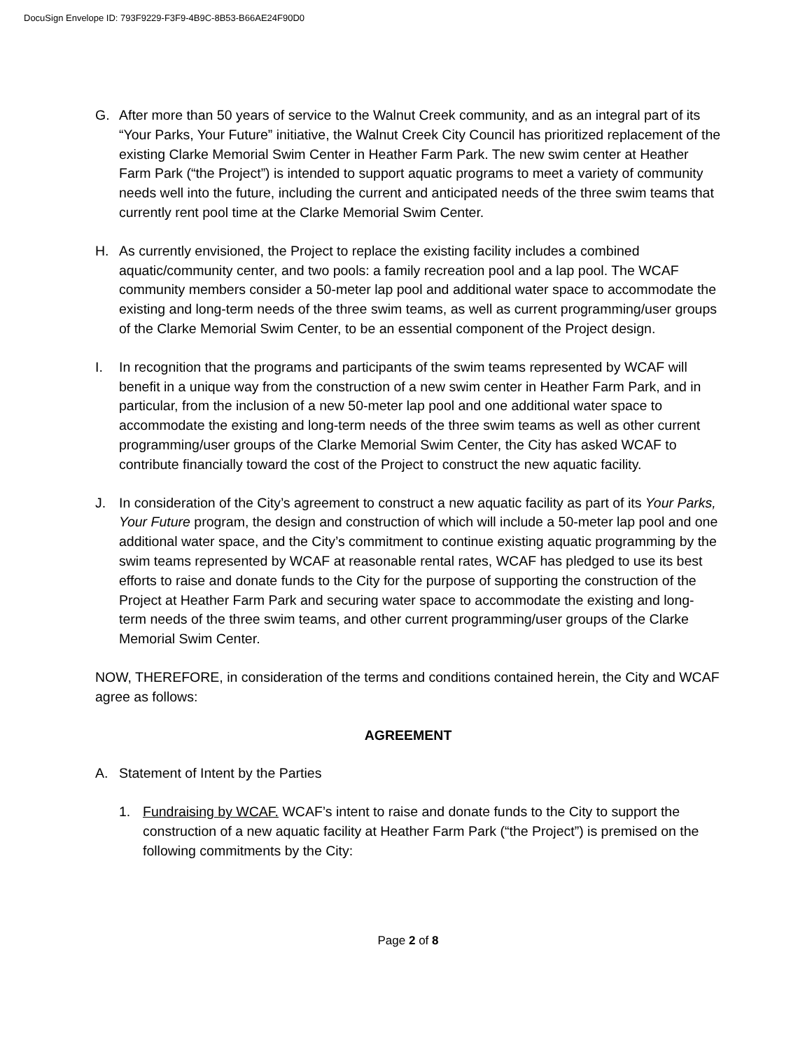DocuSign Envelope ID: 793F9229-F3F9-4B9C-8B53-B66AE24F90D0
G. After more than 50 years of service to the Walnut Creek community, and as an integral part of its “Your Parks, Your Future” initiative, the Walnut Creek City Council has prioritized replacement of the existing Clarke Memorial Swim Center in Heather Farm Park. The new swim center at Heather Farm Park (“the Project”) is intended to support aquatic programs to meet a variety of community needs well into the future, including the current and anticipated needs of the three swim teams that currently rent pool time at the Clarke Memorial Swim Center.
H. As currently envisioned, the Project to replace the existing facility includes a combined aquatic/community center, and two pools: a family recreation pool and a lap pool. The WCAF community members consider a 50-meter lap pool and additional water space to accommodate the existing and long-term needs of the three swim teams, as well as current programming/user groups of the Clarke Memorial Swim Center, to be an essential component of the Project design.
I. In recognition that the programs and participants of the swim teams represented by WCAF will benefit in a unique way from the construction of a new swim center in Heather Farm Park, and in particular, from the inclusion of a new 50-meter lap pool and one additional water space to accommodate the existing and long-term needs of the three swim teams as well as other current programming/user groups of the Clarke Memorial Swim Center, the City has asked WCAF to contribute financially toward the cost of the Project to construct the new aquatic facility.
J. In consideration of the City’s agreement to construct a new aquatic facility as part of its Your Parks, Your Future program, the design and construction of which will include a 50-meter lap pool and one additional water space, and the City’s commitment to continue existing aquatic programming by the swim teams represented by WCAF at reasonable rental rates, WCAF has pledged to use its best efforts to raise and donate funds to the City for the purpose of supporting the construction of the Project at Heather Farm Park and securing water space to accommodate the existing and long-term needs of the three swim teams, and other current programming/user groups of the Clarke Memorial Swim Center.
NOW, THEREFORE, in consideration of the terms and conditions contained herein, the City and WCAF agree as follows:
AGREEMENT
A. Statement of Intent by the Parties
1. Fundraising by WCAF. WCAF’s intent to raise and donate funds to the City to support the construction of a new aquatic facility at Heather Farm Park (“the Project”) is premised on the following commitments by the City:
Page 2 of 8